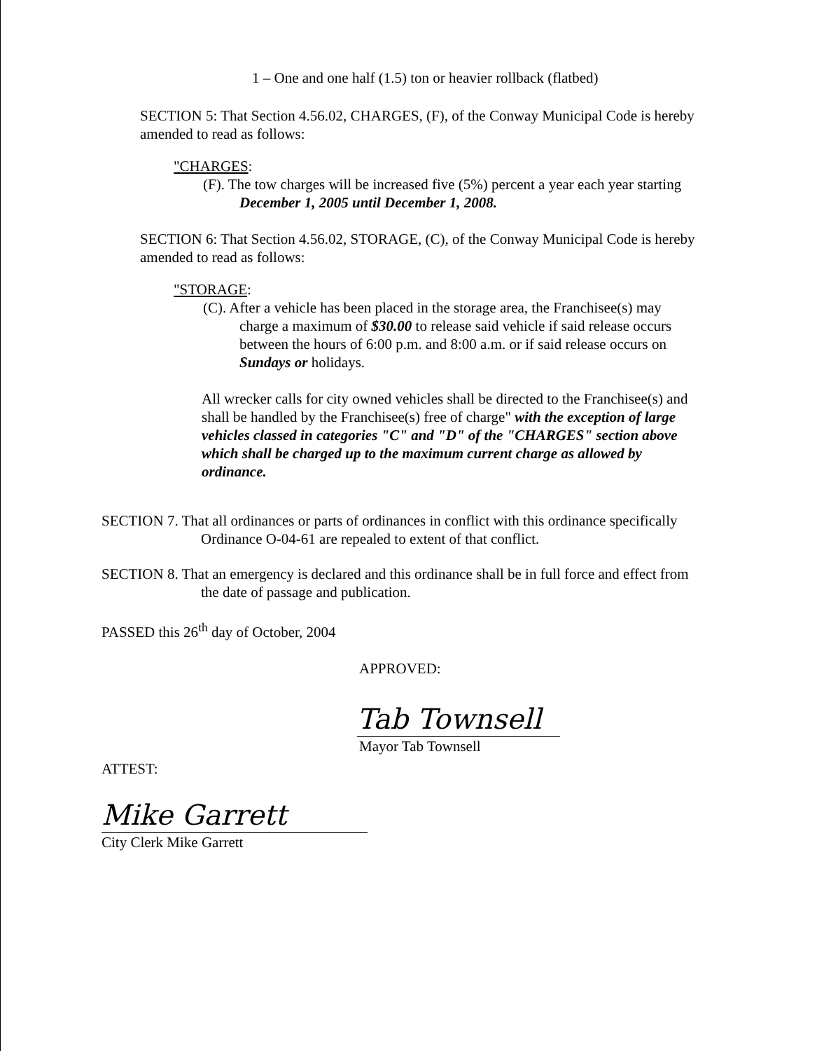1 – One and one half (1.5) ton or heavier rollback (flatbed)
SECTION 5: That Section 4.56.02, CHARGES, (F), of the Conway Municipal Code is hereby amended to read as follows:
"CHARGES:
(F). The tow charges will be increased five (5%) percent a year each year starting December 1, 2005 until December 1, 2008.
SECTION 6: That Section 4.56.02, STORAGE, (C), of the Conway Municipal Code is hereby amended to read as follows:
"STORAGE:
(C). After a vehicle has been placed in the storage area, the Franchisee(s) may charge a maximum of $30.00 to release said vehicle if said release occurs between the hours of 6:00 p.m. and 8:00 a.m. or if said release occurs on Sundays or holidays.
All wrecker calls for city owned vehicles shall be directed to the Franchisee(s) and shall be handled by the Franchisee(s) free of charge" with the exception of large vehicles classed in categories "C" and "D" of the "CHARGES" section above which shall be charged up to the maximum current charge as allowed by ordinance.
SECTION 7. That all ordinances or parts of ordinances in conflict with this ordinance specifically Ordinance O-04-61 are repealed to extent of that conflict.
SECTION 8. That an emergency is declared and this ordinance shall be in full force and effect from the date of passage and publication.
PASSED this 26<sup>th</sup> day of October, 2004
APPROVED:
Tab Townsell
Mayor Tab Townsell
ATTEST:
Mike Garrett
City Clerk Mike Garrett